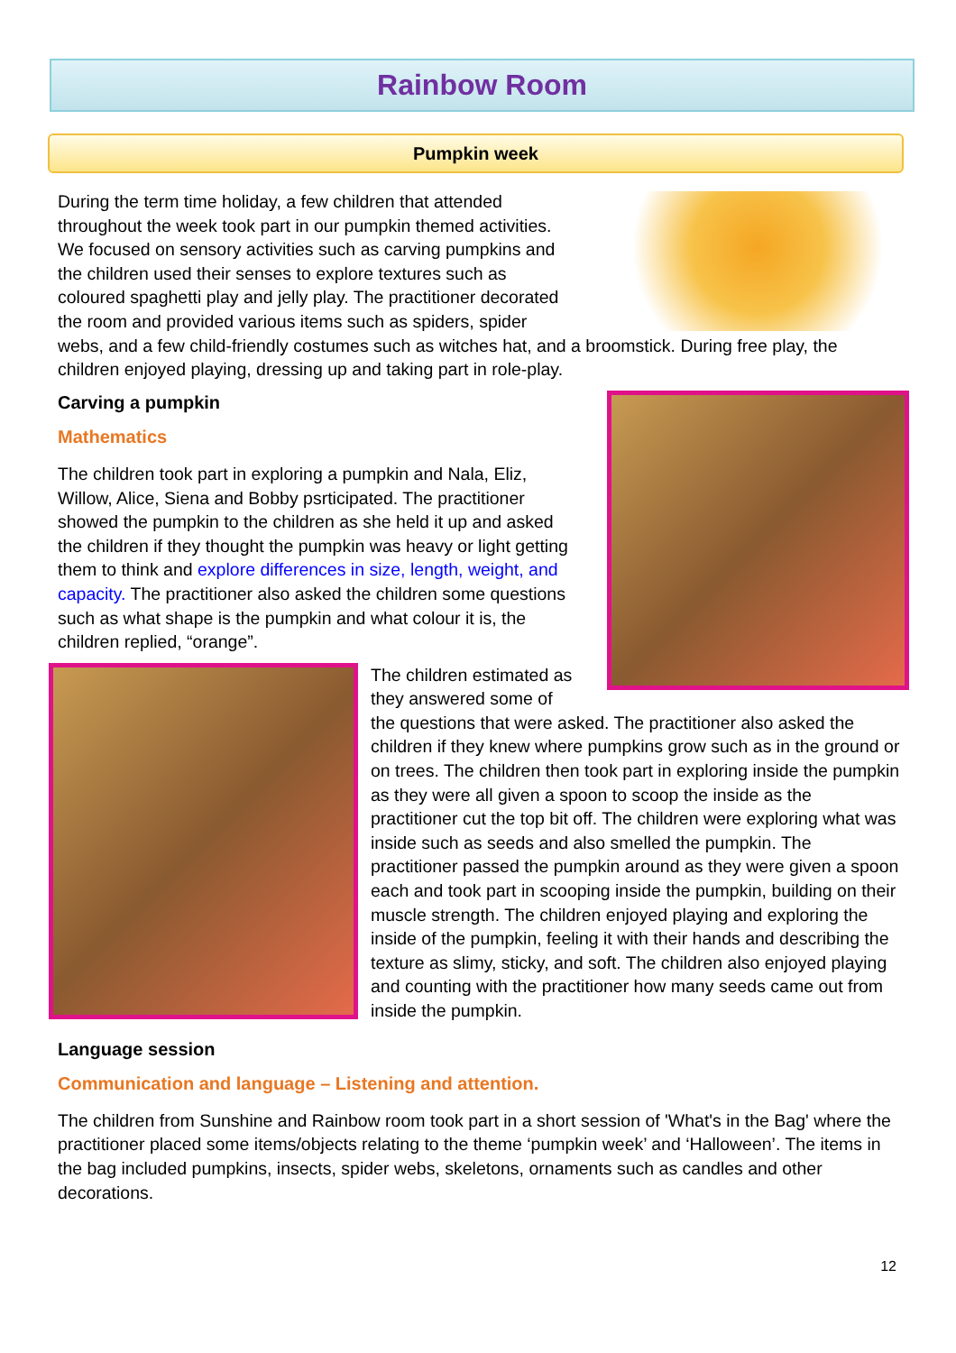Rainbow Room
Pumpkin week
During the term time holiday, a few children that attended throughout the week took part in our pumpkin themed activities. We focused on sensory activities such as carving pumpkins and the children used their senses to explore textures such as coloured spaghetti play and jelly play. The practitioner decorated the room and provided various items such as spiders, spider webs, and a few child-friendly costumes such as witches hat, and a broomstick. During free play, the children enjoyed playing, dressing up and taking part in role-play.
Carving a pumpkin
Mathematics
The children took part in exploring a pumpkin and Nala, Eliz, Willow, Alice, Siena and Bobby psrticipated. The practitioner showed the pumpkin to the children as she held it up and asked the children if they thought the pumpkin was heavy or light getting them to think and explore differences in size, length, weight, and capacity. The practitioner also asked the children some questions such as what shape is the pumpkin and what colour it is, the children replied, “orange”.
The children estimated as they answered some of the questions that were asked. The practitioner also asked the children if they knew where pumpkins grow such as in the ground or on trees. The children then took part in exploring inside the pumpkin as they were all given a spoon to scoop the inside as the practitioner cut the top bit off. The children were exploring what was inside such as seeds and also smelled the pumpkin. The practitioner passed the pumpkin around as they were given a spoon each and took part in scooping inside the pumpkin, building on their muscle strength. The children enjoyed playing and exploring the inside of the pumpkin, feeling it with their hands and describing the texture as slimy, sticky, and soft. The children also enjoyed playing and counting with the practitioner how many seeds came out from inside the pumpkin.
Language session
Communication and language – Listening and attention.
The children from Sunshine and Rainbow room took part in a short session of 'What's in the Bag' where the practitioner placed some items/objects relating to the theme ‘pumpkin week’ and ‘Halloween’. The items in the bag included pumpkins, insects, spider webs, skeletons, ornaments such as candles and other decorations.
12